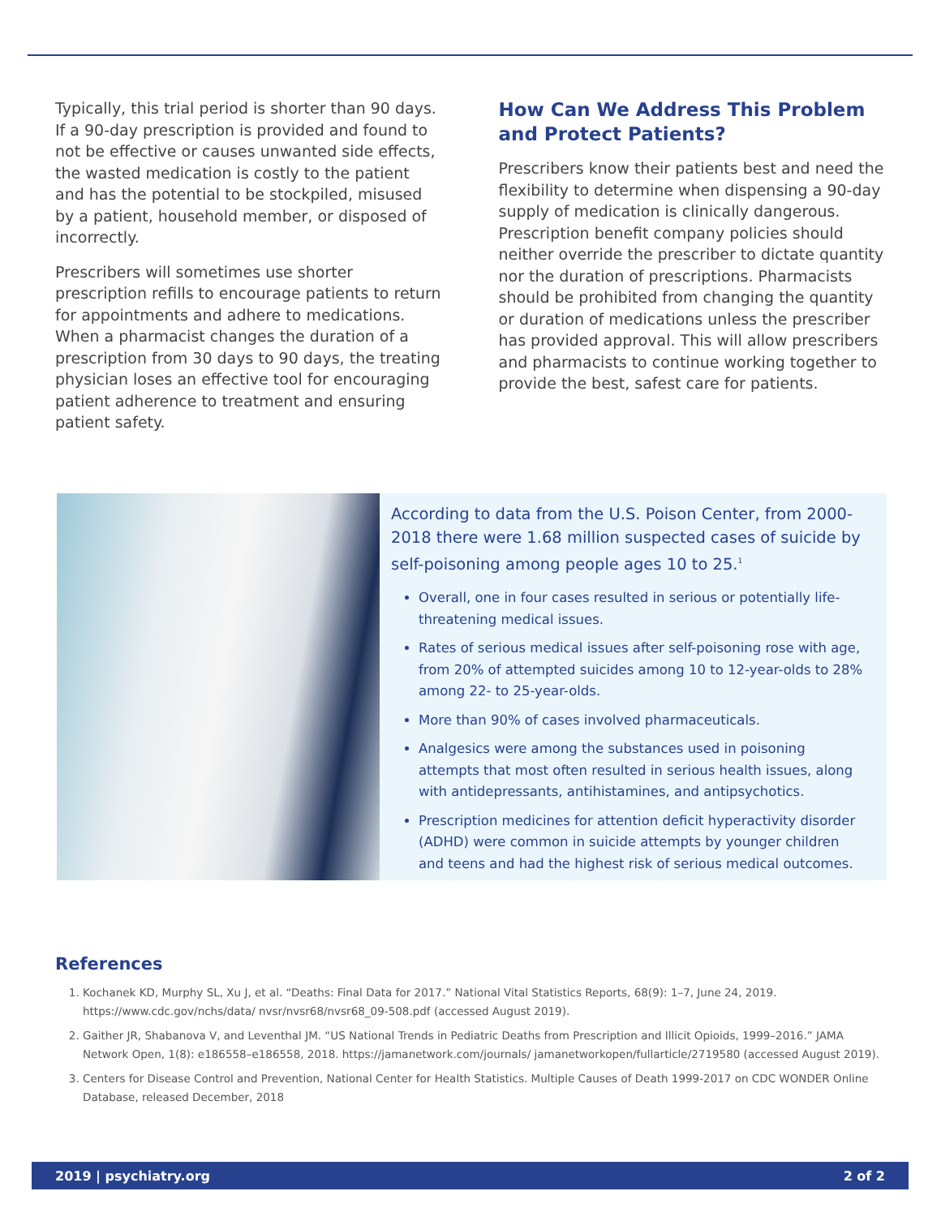Typically, this trial period is shorter than 90 days. If a 90-day prescription is provided and found to not be effective or causes unwanted side effects, the wasted medication is costly to the patient and has the potential to be stockpiled, misused by a patient, household member, or disposed of incorrectly.
Prescribers will sometimes use shorter prescription refills to encourage patients to return for appointments and adhere to medications. When a pharmacist changes the duration of a prescription from 30 days to 90 days, the treating physician loses an effective tool for encouraging patient adherence to treatment and ensuring patient safety.
How Can We Address This Problem and Protect Patients?
Prescribers know their patients best and need the flexibility to determine when dispensing a 90-day supply of medication is clinically dangerous. Prescription benefit company policies should neither override the prescriber to dictate quantity nor the duration of prescriptions. Pharmacists should be prohibited from changing the quantity or duration of medications unless the prescriber has provided approval. This will allow prescribers and pharmacists to continue working together to provide the best, safest care for patients.
According to data from the U.S. Poison Center, from 2000-2018 there were 1.68 million suspected cases of suicide by self-poisoning among people ages 10 to 25.<sup>1</sup>
Overall, one in four cases resulted in serious or potentially life-threatening medical issues.
Rates of serious medical issues after self-poisoning rose with age, from 20% of attempted suicides among 10 to 12-year-olds to 28% among 22- to 25-year-olds.
More than 90% of cases involved pharmaceuticals.
Analgesics were among the substances used in poisoning attempts that most often resulted in serious health issues, along with antidepressants, antihistamines, and antipsychotics.
Prescription medicines for attention deficit hyperactivity disorder (ADHD) were common in suicide attempts by younger children and teens and had the highest risk of serious medical outcomes.
References
1. Kochanek KD, Murphy SL, Xu J, et al. “Deaths: Final Data for 2017.” National Vital Statistics Reports, 68(9): 1–7, June 24, 2019. https://www.cdc.gov/nchs/data/ nvsr/nvsr68/nvsr68_09-508.pdf (accessed August 2019).
2. Gaither JR, Shabanova V, and Leventhal JM. “US National Trends in Pediatric Deaths from Prescription and Illicit Opioids, 1999–2016.” JAMA Network Open, 1(8): e186558–e186558, 2018. https://jamanetwork.com/journals/ jamanetworkopen/fullarticle/2719580 (accessed August 2019).
3. Centers for Disease Control and Prevention, National Center for Health Statistics. Multiple Causes of Death 1999-2017 on CDC WONDER Online Database, released December, 2018
2019 | psychiatry.org 2 of 2